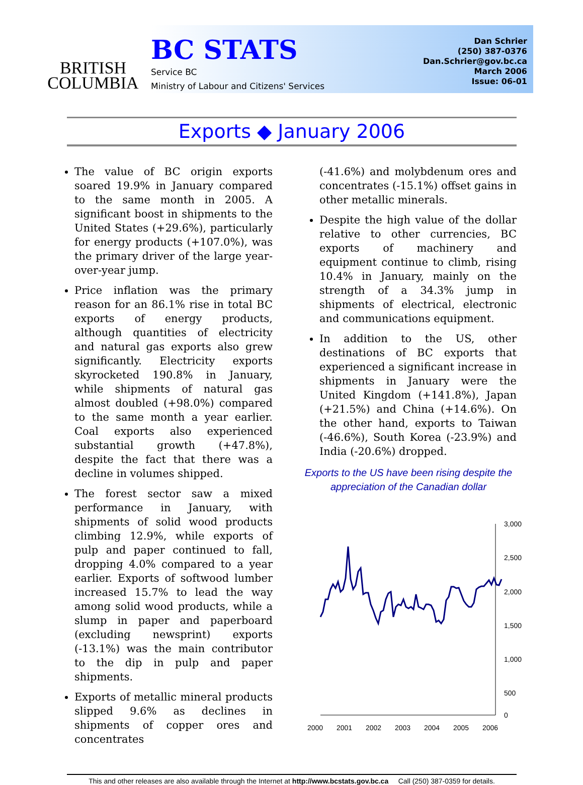BRITISH
COLUMBIA
BC STATS
Service BC
Ministry of Labour and Citizens' Services
Dan Schrier
(250) 387-0376
Dan.Schrier@gov.bc.ca
March 2006
Issue: 06-01
Exports ◆ January 2006
The value of BC origin exports soared 19.9% in January compared to the same month in 2005. A significant boost in shipments to the United States (+29.6%), particularly for energy products (+107.0%), was the primary driver of the large year-over-year jump.
Price inflation was the primary reason for an 86.1% rise in total BC exports of energy products, although quantities of electricity and natural gas exports also grew significantly. Electricity exports skyrocketed 190.8% in January, while shipments of natural gas almost doubled (+98.0%) compared to the same month a year earlier. Coal exports also experienced substantial growth (+47.8%), despite the fact that there was a decline in volumes shipped.
The forest sector saw a mixed performance in January, with shipments of solid wood products climbing 12.9%, while exports of pulp and paper continued to fall, dropping 4.0% compared to a year earlier. Exports of softwood lumber increased 15.7% to lead the way among solid wood products, while a slump in paper and paperboard (excluding newsprint) exports (-13.1%) was the main contributor to the dip in pulp and paper shipments.
Exports of metallic mineral products slipped 9.6% as declines in shipments of copper ores and concentrates
(-41.6%) and molybdenum ores and concentrates (-15.1%) offset gains in other metallic minerals.
Despite the high value of the dollar relative to other currencies, BC exports of machinery and equipment continue to climb, rising 10.4% in January, mainly on the strength of a 34.3% jump in shipments of electrical, electronic and communications equipment.
In addition to the US, other destinations of BC exports that experienced a significant increase in shipments in January were the United Kingdom (+141.8%), Japan (+21.5%) and China (+14.6%). On the other hand, exports to Taiwan (-46.6%), South Korea (-23.9%) and India (-20.6%) dropped.
Exports to the US have been rising despite the appreciation of the Canadian dollar
3,000
2,500
2,000
1,500
1,000
500
0
2000
2001
2002
2003
2004
2005
2006
This and other releases are also available through the Internet at http://www.bcstats.gov.bc.ca Call (250) 387-0359 for details.